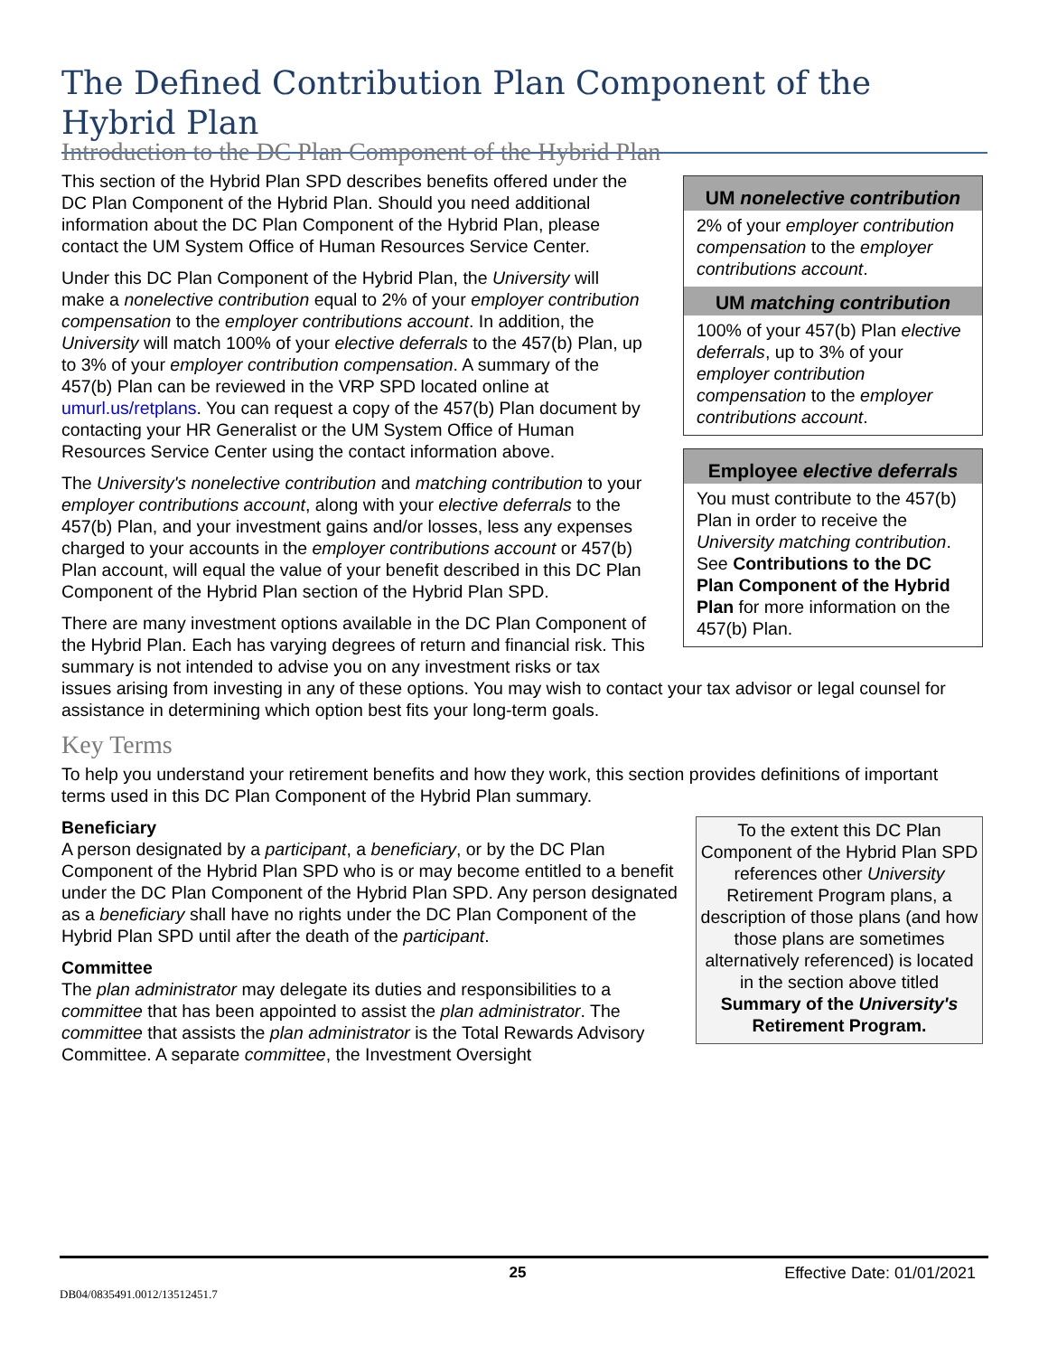The Defined Contribution Plan Component of the Hybrid Plan
Introduction to the DC Plan Component of the Hybrid Plan
UM nonelective contribution
2% of your employer contribution compensation to the employer contributions account.
UM matching contribution
100% of your 457(b) Plan elective deferrals, up to 3% of your employer contribution compensation to the employer contributions account.
Employee elective deferrals
You must contribute to the 457(b) Plan in order to receive the University matching contribution. See Contributions to the DC Plan Component of the Hybrid Plan for more information on the 457(b) Plan.
This section of the Hybrid Plan SPD describes benefits offered under the DC Plan Component of the Hybrid Plan. Should you need additional information about the DC Plan Component of the Hybrid Plan, please contact the UM System Office of Human Resources Service Center.
Under this DC Plan Component of the Hybrid Plan, the University will make a nonelective contribution equal to 2% of your employer contribution compensation to the employer contributions account. In addition, the University will match 100% of your elective deferrals to the 457(b) Plan, up to 3% of your employer contribution compensation. A summary of the 457(b) Plan can be reviewed in the VRP SPD located online at umurl.us/retplans. You can request a copy of the 457(b) Plan document by contacting your HR Generalist or the UM System Office of Human Resources Service Center using the contact information above.
The University's nonelective contribution and matching contribution to your employer contributions account, along with your elective deferrals to the 457(b) Plan, and your investment gains and/or losses, less any expenses charged to your accounts in the employer contributions account or 457(b) Plan account, will equal the value of your benefit described in this DC Plan Component of the Hybrid Plan section of the Hybrid Plan SPD.
There are many investment options available in the DC Plan Component of the Hybrid Plan. Each has varying degrees of return and financial risk. This summary is not intended to advise you on any investment risks or tax issues arising from investing in any of these options. You may wish to contact your tax advisor or legal counsel for assistance in determining which option best fits your long-term goals.
Key Terms
To help you understand your retirement benefits and how they work, this section provides definitions of important terms used in this DC Plan Component of the Hybrid Plan summary.
To the extent this DC Plan Component of the Hybrid Plan SPD references other University Retirement Program plans, a description of those plans (and how those plans are sometimes alternatively referenced) is located in the section above titled Summary of the University's Retirement Program.
Beneficiary
A person designated by a participant, a beneficiary, or by the DC Plan Component of the Hybrid Plan SPD who is or may become entitled to a benefit under the DC Plan Component of the Hybrid Plan SPD. Any person designated as a beneficiary shall have no rights under the DC Plan Component of the Hybrid Plan SPD until after the death of the participant.
Committee
The plan administrator may delegate its duties and responsibilities to a committee that has been appointed to assist the plan administrator. The committee that assists the plan administrator is the Total Rewards Advisory Committee. A separate committee, the Investment Oversight
25 Effective Date: 01/01/2021
DB04/0835491.0012/13512451.7